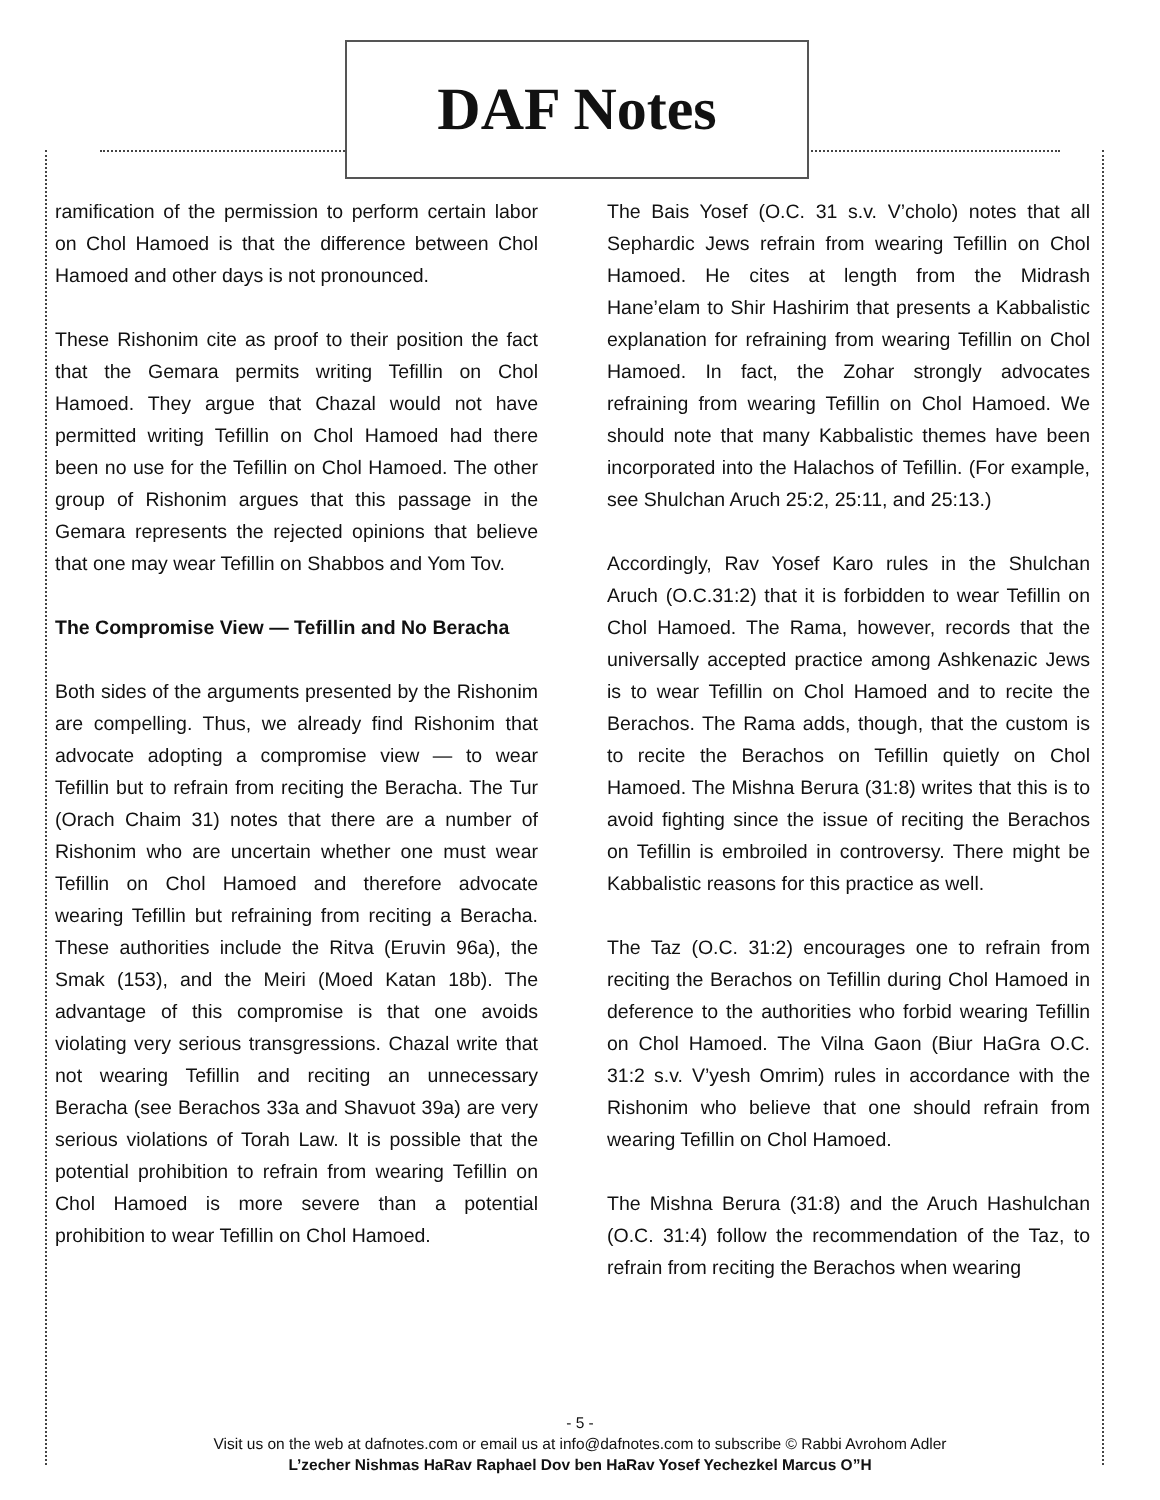DAF Notes
ramification of the permission to perform certain labor on Chol Hamoed is that the difference between Chol Hamoed and other days is not pronounced.
These Rishonim cite as proof to their position the fact that the Gemara permits writing Tefillin on Chol Hamoed. They argue that Chazal would not have permitted writing Tefillin on Chol Hamoed had there been no use for the Tefillin on Chol Hamoed. The other group of Rishonim argues that this passage in the Gemara represents the rejected opinions that believe that one may wear Tefillin on Shabbos and Yom Tov.
The Compromise View — Tefillin and No Beracha
Both sides of the arguments presented by the Rishonim are compelling. Thus, we already find Rishonim that advocate adopting a compromise view — to wear Tefillin but to refrain from reciting the Beracha. The Tur (Orach Chaim 31) notes that there are a number of Rishonim who are uncertain whether one must wear Tefillin on Chol Hamoed and therefore advocate wearing Tefillin but refraining from reciting a Beracha. These authorities include the Ritva (Eruvin 96a), the Smak (153), and the Meiri (Moed Katan 18b). The advantage of this compromise is that one avoids violating very serious transgressions. Chazal write that not wearing Tefillin and reciting an unnecessary Beracha (see Berachos 33a and Shavuot 39a) are very serious violations of Torah Law. It is possible that the potential prohibition to refrain from wearing Tefillin on Chol Hamoed is more severe than a potential prohibition to wear Tefillin on Chol Hamoed.
The Bais Yosef (O.C. 31 s.v. V’cholo) notes that all Sephardic Jews refrain from wearing Tefillin on Chol Hamoed. He cites at length from the Midrash Hane’elam to Shir Hashirim that presents a Kabbalistic explanation for refraining from wearing Tefillin on Chol Hamoed. In fact, the Zohar strongly advocates refraining from wearing Tefillin on Chol Hamoed. We should note that many Kabbalistic themes have been incorporated into the Halachos of Tefillin. (For example, see Shulchan Aruch 25:2, 25:11, and 25:13.)
Accordingly, Rav Yosef Karo rules in the Shulchan Aruch (O.C.31:2) that it is forbidden to wear Tefillin on Chol Hamoed. The Rama, however, records that the universally accepted practice among Ashkenazic Jews is to wear Tefillin on Chol Hamoed and to recite the Berachos. The Rama adds, though, that the custom is to recite the Berachos on Tefillin quietly on Chol Hamoed. The Mishna Berura (31:8) writes that this is to avoid fighting since the issue of reciting the Berachos on Tefillin is embroiled in controversy. There might be Kabbalistic reasons for this practice as well.
The Taz (O.C. 31:2) encourages one to refrain from reciting the Berachos on Tefillin during Chol Hamoed in deference to the authorities who forbid wearing Tefillin on Chol Hamoed. The Vilna Gaon (Biur HaGra O.C. 31:2 s.v. V’yesh Omrim) rules in accordance with the Rishonim who believe that one should refrain from wearing Tefillin on Chol Hamoed.
The Mishna Berura (31:8) and the Aruch Hashulchan (O.C. 31:4) follow the recommendation of the Taz, to refrain from reciting the Berachos when wearing
- 5 -
Visit us on the web at dafnotes.com or email us at info@dafnotes.com to subscribe © Rabbi Avrohom Adler
L’zecher Nishmas HaRav Raphael Dov ben HaRav Yosef Yechezkel Marcus O”H